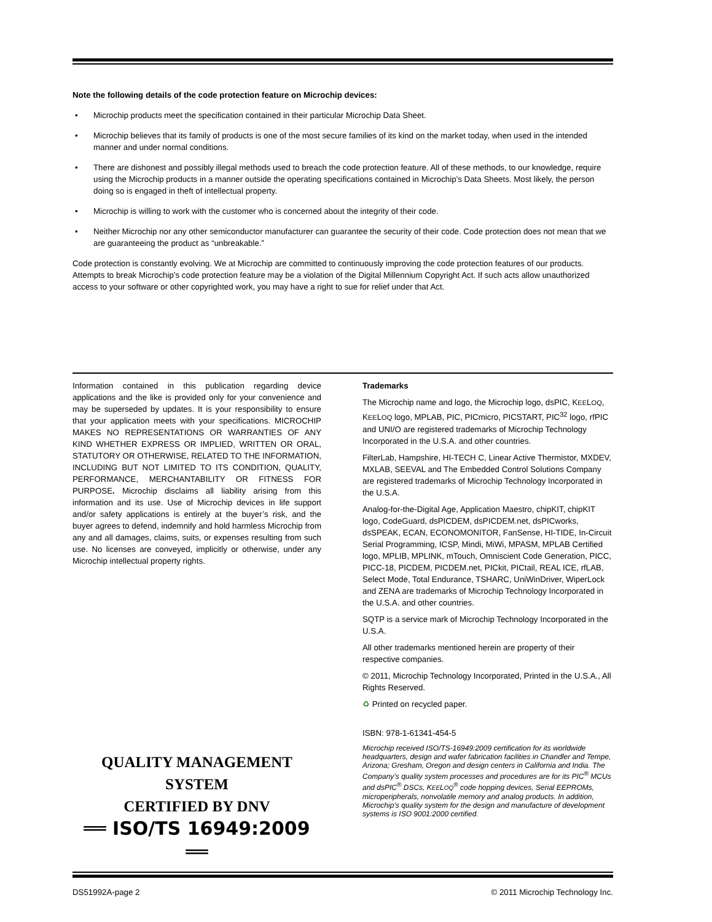Note the following details of the code protection feature on Microchip devices:
• Microchip products meet the specification contained in their particular Microchip Data Sheet.
• Microchip believes that its family of products is one of the most secure families of its kind on the market today, when used in the intended manner and under normal conditions.
• There are dishonest and possibly illegal methods used to breach the code protection feature. All of these methods, to our knowledge, require using the Microchip products in a manner outside the operating specifications contained in Microchip’s Data Sheets. Most likely, the person doing so is engaged in theft of intellectual property.
• Microchip is willing to work with the customer who is concerned about the integrity of their code.
• Neither Microchip nor any other semiconductor manufacturer can guarantee the security of their code. Code protection does not mean that we are guaranteeing the product as “unbreakable.”
Code protection is constantly evolving. We at Microchip are committed to continuously improving the code protection features of our products. Attempts to break Microchip’s code protection feature may be a violation of the Digital Millennium Copyright Act. If such acts allow unauthorized access to your software or other copyrighted work, you may have a right to sue for relief under that Act.
Information contained in this publication regarding device applications and the like is provided only for your convenience and may be superseded by updates. It is your responsibility to ensure that your application meets with your specifications. MICROCHIP MAKES NO REPRESENTATIONS OR WARRANTIES OF ANY KIND WHETHER EXPRESS OR IMPLIED, WRITTEN OR ORAL, STATUTORY OR OTHERWISE, RELATED TO THE INFORMATION, INCLUDING BUT NOT LIMITED TO ITS CONDITION, QUALITY, PERFORMANCE, MERCHANTABILITY OR FITNESS FOR PURPOSE. Microchip disclaims all liability arising from this information and its use. Use of Microchip devices in life support and/or safety applications is entirely at the buyer’s risk, and the buyer agrees to defend, indemnify and hold harmless Microchip from any and all damages, claims, suits, or expenses resulting from such use. No licenses are conveyed, implicitly or otherwise, under any Microchip intellectual property rights.
QUALITY MANAGEMENT SYSTEM
CERTIFIED BY DNV
══ ISO/TS 16949:2009 ══
Trademarks
The Microchip name and logo, the Microchip logo, dsPIC, KEELOQ, KEELOQ logo, MPLAB, PIC, PICmicro, PICSTART, PIC<sup>32</sup> logo, rfPIC and UNI/O are registered trademarks of Microchip Technology Incorporated in the U.S.A. and other countries.
FilterLab, Hampshire, HI-TECH C, Linear Active Thermistor, MXDEV, MXLAB, SEEVAL and The Embedded Control Solutions Company are registered trademarks of Microchip Technology Incorporated in the U.S.A.
Analog-for-the-Digital Age, Application Maestro, chipKIT, chipKIT logo, CodeGuard, dsPICDEM, dsPICDEM.net, dsPICworks, dsSPEAK, ECAN, ECONOMONITOR, FanSense, HI-TIDE, In-Circuit Serial Programming, ICSP, Mindi, MiWi, MPASM, MPLAB Certified logo, MPLIB, MPLINK, mTouch, Omniscient Code Generation, PICC, PICC-18, PICDEM, PICDEM.net, PICkit, PICtail, REAL ICE, rfLAB, Select Mode, Total Endurance, TSHARC, UniWinDriver, WiperLock and ZENA are trademarks of Microchip Technology Incorporated in the U.S.A. and other countries.
SQTP is a service mark of Microchip Technology Incorporated in the U.S.A.
All other trademarks mentioned herein are property of their respective companies.
© 2011, Microchip Technology Incorporated, Printed in the U.S.A., All Rights Reserved.
♻ Printed on recycled paper.
ISBN: 978-1-61341-454-5
Microchip received ISO/TS-16949:2009 certification for its worldwide headquarters, design and wafer fabrication facilities in Chandler and Tempe, Arizona; Gresham, Oregon and design centers in California and India. The Company’s quality system processes and procedures are for its PIC<sup>®</sup> MCUs and dsPIC<sup>®</sup> DSCs, KEELOQ<sup>®</sup> code hopping devices, Serial EEPROMs, microperipherals, nonvolatile memory and analog products. In addition, Microchip’s quality system for the design and manufacture of development systems is ISO 9001:2000 certified.
DS51992A-page 2 © 2011 Microchip Technology Inc.